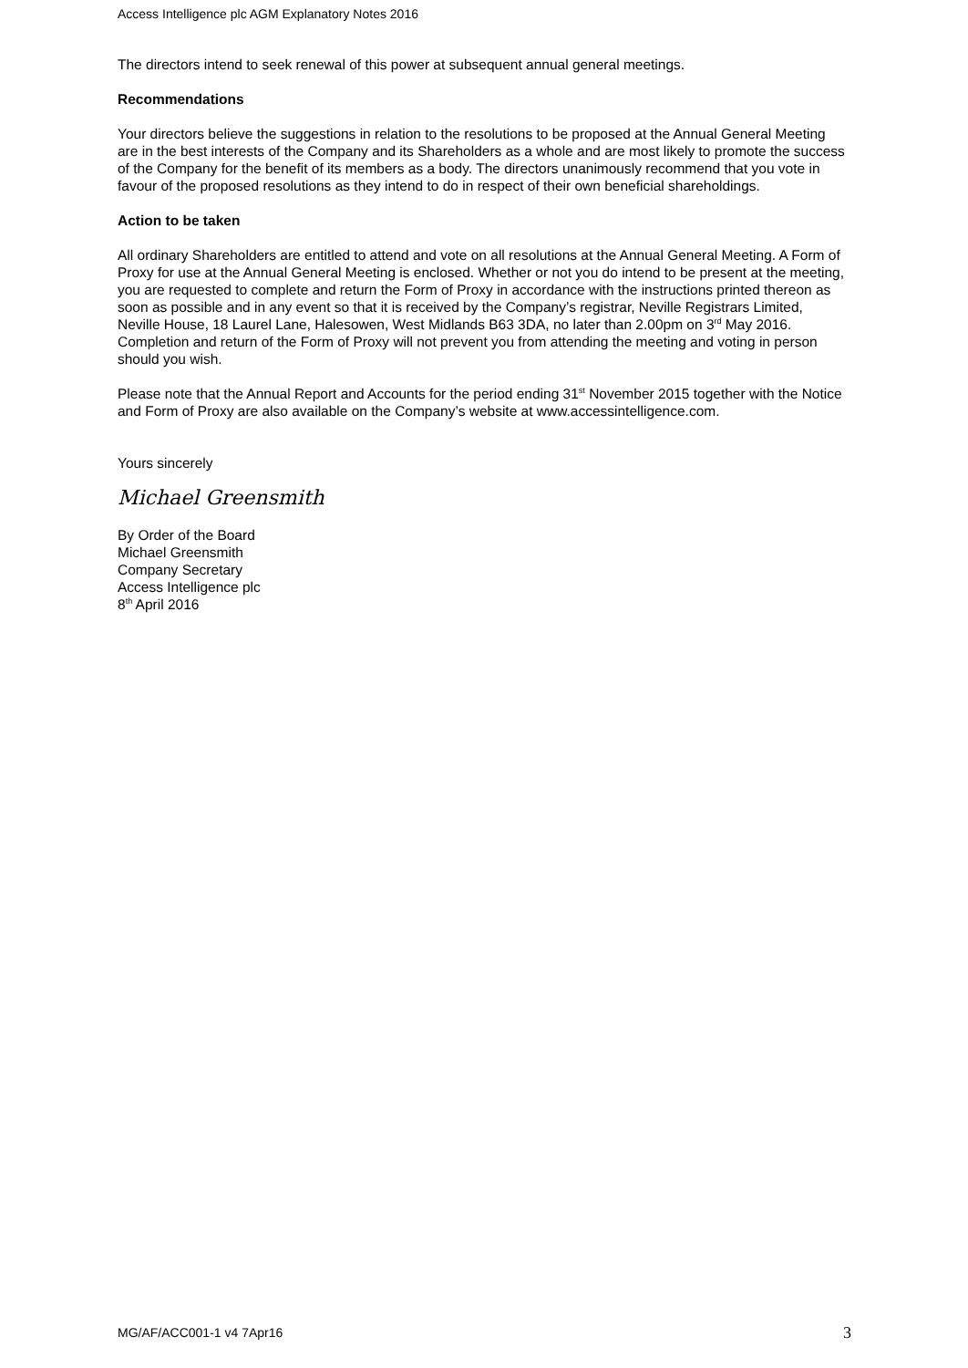Access Intelligence plc AGM Explanatory Notes 2016
The directors intend to seek renewal of this power at subsequent annual general meetings.
Recommendations
Your directors believe the suggestions in relation to the resolutions to be proposed at the Annual General Meeting are in the best interests of the Company and its Shareholders as a whole and are most likely to promote the success of the Company for the benefit of its members as a body. The directors unanimously recommend that you vote in favour of the proposed resolutions as they intend to do in respect of their own beneficial shareholdings.
Action to be taken
All ordinary Shareholders are entitled to attend and vote on all resolutions at the Annual General Meeting. A Form of Proxy for use at the Annual General Meeting is enclosed. Whether or not you do intend to be present at the meeting, you are requested to complete and return the Form of Proxy in accordance with the instructions printed thereon as soon as possible and in any event so that it is received by the Company’s registrar, Neville Registrars Limited, Neville House, 18 Laurel Lane, Halesowen, West Midlands B63 3DA, no later than 2.00pm on 3<sup>rd</sup> May 2016. Completion and return of the Form of Proxy will not prevent you from attending the meeting and voting in person should you wish.
Please note that the Annual Report and Accounts for the period ending 31<sup>st</sup> November 2015 together with the Notice and Form of Proxy are also available on the Company’s website at www.accessintelligence.com.
Yours sincerely
Michael Greensmith
By Order of the Board
Michael Greensmith
Company Secretary
Access Intelligence plc
8<sup>th</sup> April 2016
MG/AF/ACC001-1 v4 7Apr16 3